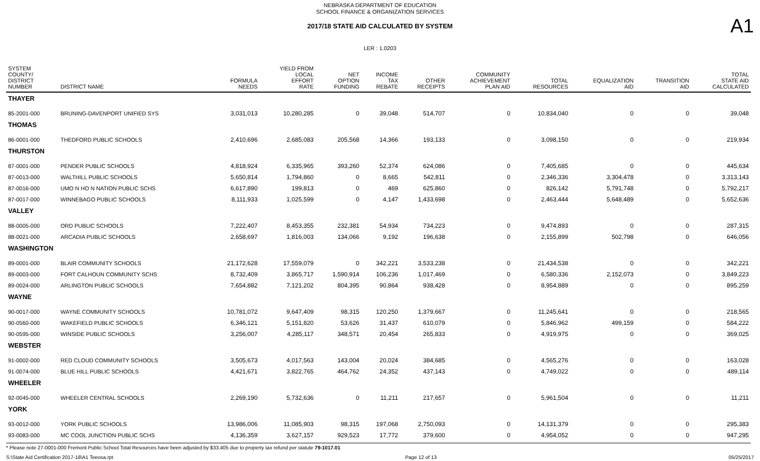NEBRASKA DEPARTMENT OF EDUCATION
SCHOOL FINANCE & ORGANIZATION SERVICES
A1
2017/18 STATE AID CALCULATED BY SYSTEM
LER : 1.0203
| SYSTEM COUNTY/ DISTRICT NUMBER | DISTRICT NAME | FORMULA NEEDS | YIELD FROM LOCAL EFFORT RATE | NET OPTION FUNDING | INCOME TAX REBATE | OTHER RECEIPTS | COMMUNITY ACHIEVEMENT PLAN AID | TOTAL RESOURCES | EQUALIZATION AID | TRANSITION AID | TOTAL STATE AID CALCULATED |
| --- | --- | --- | --- | --- | --- | --- | --- | --- | --- | --- | --- |
| THAYER | | | | | | | | | | | |
| 85-2001-000 | BRUNING-DAVENPORT UNIFIED SYS | 3,031,013 | 10,280,285 | 0 | 39,048 | 514,707 | 0 | 10,834,040 | 0 | 0 | 39,048 |
| THOMAS | | | | | | | | | | | |
| 86-0001-000 | THEDFORD PUBLIC SCHOOLS | 2,410,696 | 2,685,083 | 205,568 | 14,366 | 193,133 | 0 | 3,098,150 | 0 | 0 | 219,934 |
| THURSTON | | | | | | | | | | | |
| 87-0001-000 | PENDER PUBLIC SCHOOLS | 4,818,924 | 6,335,965 | 393,260 | 52,374 | 624,086 | 0 | 7,405,685 | 0 | 0 | 445,634 |
| 87-0013-000 | WALTHILL PUBLIC SCHOOLS | 5,650,814 | 1,794,860 | 0 | 8,665 | 542,811 | 0 | 2,346,336 | 3,304,478 | 0 | 3,313,143 |
| 87-0016-000 | UMO N HO N NATION PUBLIC SCHS | 6,617,890 | 199,813 | 0 | 469 | 625,860 | 0 | 826,142 | 5,791,748 | 0 | 5,792,217 |
| 87-0017-000 | WINNEBAGO PUBLIC SCHOOLS | 8,111,933 | 1,025,599 | 0 | 4,147 | 1,433,698 | 0 | 2,463,444 | 5,648,489 | 0 | 5,652,636 |
| VALLEY | | | | | | | | | | | |
| 88-0005-000 | ORD PUBLIC SCHOOLS | 7,222,407 | 8,453,355 | 232,381 | 54,934 | 734,223 | 0 | 9,474,893 | 0 | 0 | 287,315 |
| 88-0021-000 | ARCADIA PUBLIC SCHOOLS | 2,658,697 | 1,816,003 | 134,066 | 9,192 | 196,638 | 0 | 2,155,899 | 502,798 | 0 | 646,056 |
| WASHINGTON | | | | | | | | | | | |
| 89-0001-000 | BLAIR COMMUNITY SCHOOLS | 21,172,628 | 17,559,079 | 0 | 342,221 | 3,533,238 | 0 | 21,434,538 | 0 | 0 | 342,221 |
| 89-0003-000 | FORT CALHOUN COMMUNITY SCHS | 8,732,409 | 3,865,717 | 1,590,914 | 106,236 | 1,017,469 | 0 | 6,580,336 | 2,152,073 | 0 | 3,849,223 |
| 89-0024-000 | ARLINGTON PUBLIC SCHOOLS | 7,654,882 | 7,121,202 | 804,395 | 90,864 | 938,428 | 0 | 8,954,889 | 0 | 0 | 895,259 |
| WAYNE | | | | | | | | | | | |
| 90-0017-000 | WAYNE COMMUNITY SCHOOLS | 10,781,072 | 9,647,409 | 98,315 | 120,250 | 1,379,667 | 0 | 11,245,641 | 0 | 0 | 218,565 |
| 90-0560-000 | WAKEFIELD PUBLIC SCHOOLS | 6,346,121 | 5,151,820 | 53,626 | 31,437 | 610,079 | 0 | 5,846,962 | 499,159 | 0 | 584,222 |
| 90-0595-000 | WINSIDE PUBLIC SCHOOLS | 3,256,007 | 4,285,117 | 348,571 | 20,454 | 265,833 | 0 | 4,919,975 | 0 | 0 | 369,025 |
| WEBSTER | | | | | | | | | | | |
| 91-0002-000 | RED CLOUD COMMUNITY SCHOOLS | 3,505,673 | 4,017,563 | 143,004 | 20,024 | 384,685 | 0 | 4,565,276 | 0 | 0 | 163,028 |
| 91-0074-000 | BLUE HILL PUBLIC SCHOOLS | 4,421,671 | 3,822,765 | 464,762 | 24,352 | 437,143 | 0 | 4,749,022 | 0 | 0 | 489,114 |
| WHEELER | | | | | | | | | | | |
| 92-0045-000 | WHEELER CENTRAL SCHOOLS | 2,269,190 | 5,732,636 | 0 | 11,211 | 217,657 | 0 | 5,961,504 | 0 | 0 | 11,211 |
| YORK | | | | | | | | | | | |
| 93-0012-000 | YORK PUBLIC SCHOOLS | 13,986,006 | 11,085,903 | 98,315 | 197,068 | 2,750,093 | 0 | 14,131,379 | 0 | 0 | 295,383 |
| 93-0083-000 | MC COOL JUNCTION PUBLIC SCHS | 4,136,359 | 3,627,157 | 929,523 | 17,772 | 379,600 | 0 | 4,954,052 | 0 | 0 | 947,295 |
* Please note 27-0001-000 Fremont Public School Total Resources have been adjusted by $33,405 due to property tax refund per statute 79-1017.01
S:\State Aid Certification 2017-18\A1 Teeosa.rpt Page 12 of 13 05/25/2017